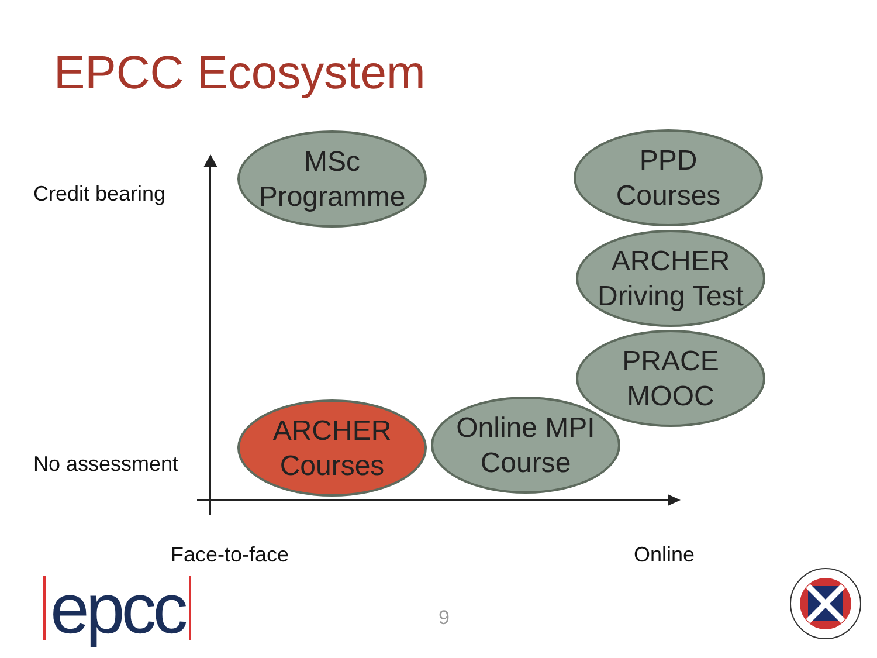EPCC Ecosystem
Credit bearing
No assessment
MSc
Programme
PPD
Courses
ARCHER
Driving Test
PRACE
MOOC
ARCHER
Courses
Online MPI
Course
Face-to-face Online
epcc 9